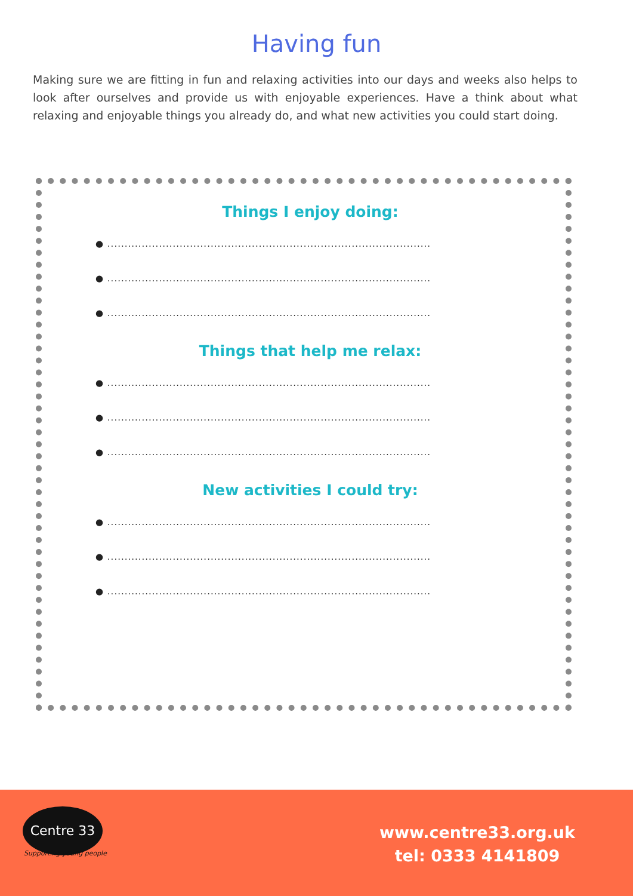Having fun
Making sure we are fitting in fun and relaxing activities into our days and weeks also helps to look after ourselves and provide us with enjoyable experiences. Have a think about what relaxing and enjoyable things you already do, and what new activities you could start doing.
Things I enjoy doing:
● ..............................................................................................
● ..............................................................................................
● ..............................................................................................
Things that help me relax:
● ..............................................................................................
● ..............................................................................................
● ..............................................................................................
New activities I could try:
● ..............................................................................................
● ..............................................................................................
● ..............................................................................................
Centre 33
Supporting young people
www.centre33.org.uk
tel: 0333 4141809